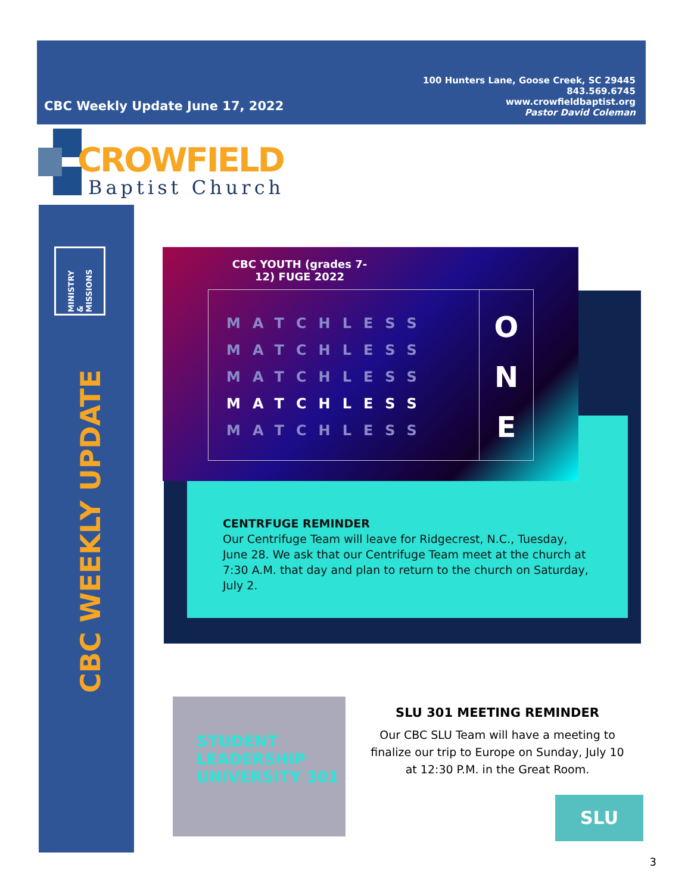100 Hunters Lane, Goose Creek, SC 29445
843.569.6745
www.crowfieldbaptist.org
Pastor David Coleman
CBC Weekly Update June 17, 2022
CROWFIELD
Baptist Church
MINISTRY & MISSIONS
CBC WEEKLY UPDATE
CBC YOUTH (grades 7-12) FUGE 2022
MATCHLESS
MATCHLESS
MATCHLESS
MATCHLESS
MATCHLESS
O
N
E
CENTRFUGE REMINDER
Our Centrifuge Team will leave for Ridgecrest, N.C., Tuesday, June 28. We ask that our Centrifuge Team meet at the church at 7:30 A.M. that day and plan to return to the church on Saturday, July 2.
STUDENT
LEADERSHIP
UNIVERSITY 301
SLU 301 MEETING REMINDER
Our CBC SLU Team will have a meeting to finalize our trip to Europe on Sunday, July 10 at 12:30 P.M. in the Great Room.
SLU
3